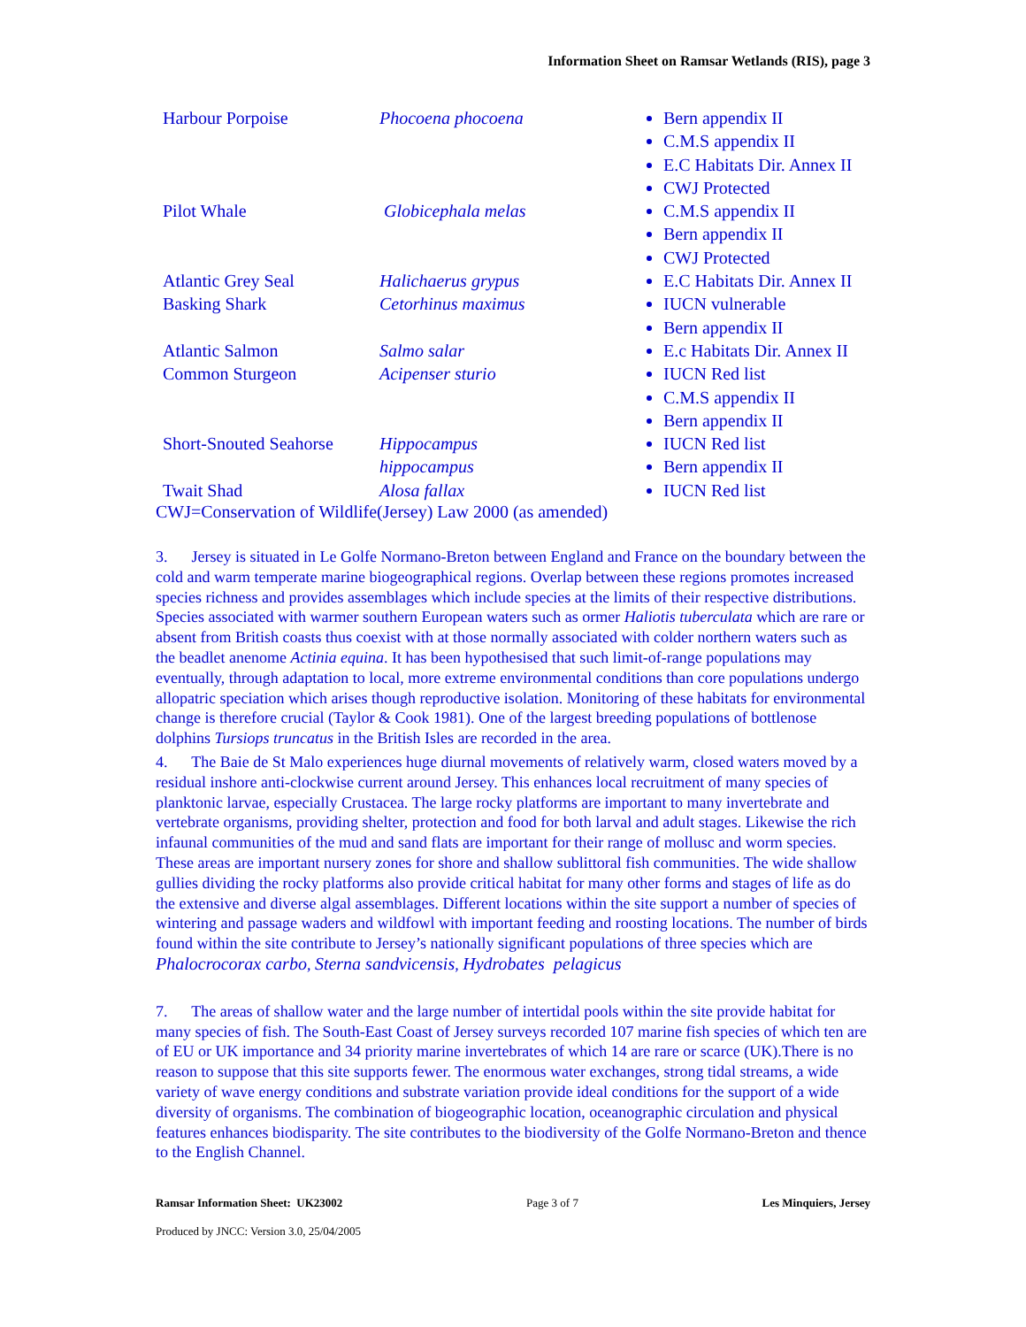Information Sheet on Ramsar Wetlands (RIS), page 3
| Harbour Porpoise | Phocoena phocoena | Bern appendix II C.M.S appendix II E.C Habitats Dir. Annex II CWJ Protected |
| Pilot Whale | Globicephala melas | C.M.S appendix II Bern appendix II CWJ Protected |
| Atlantic Grey Seal | Halichaerus grypus | E.C Habitats Dir. Annex II |
| Basking Shark | Cetorhinus maximus | IUCN vulnerable Bern appendix II |
| Atlantic Salmon | Salmo salar | E.c Habitats Dir. Annex II |
| Common Sturgeon | Acipenser sturio | IUCN Red list C.M.S appendix II Bern appendix II |
| Short-Snouted Seahorse | Hippocampus hippocampus | IUCN Red list Bern appendix II |
| Twait Shad | Alosa fallax | IUCN Red list |
CWJ=Conservation of Wildlife(Jersey) Law 2000 (as amended)
3. Jersey is situated in Le Golfe Normano-Breton between England and France on the boundary between the cold and warm temperate marine biogeographical regions. Overlap between these regions promotes increased species richness and provides assemblages which include species at the limits of their respective distributions. Species associated with warmer southern European waters such as ormer Haliotis tuberculata which are rare or absent from British coasts thus coexist with at those normally associated with colder northern waters such as the beadlet anenome Actinia equina. It has been hypothesised that such limit-of-range populations may eventually, through adaptation to local, more extreme environmental conditions than core populations undergo allopatric speciation which arises though reproductive isolation. Monitoring of these habitats for environmental change is therefore crucial (Taylor & Cook 1981). One of the largest breeding populations of bottlenose dolphins Tursiops truncatus in the British Isles are recorded in the area.
4. The Baie de St Malo experiences huge diurnal movements of relatively warm, closed waters moved by a residual inshore anti-clockwise current around Jersey. This enhances local recruitment of many species of planktonic larvae, especially Crustacea. The large rocky platforms are important to many invertebrate and vertebrate organisms, providing shelter, protection and food for both larval and adult stages. Likewise the rich infaunal communities of the mud and sand flats are important for their range of mollusc and worm species. These areas are important nursery zones for shore and shallow sublittoral fish communities. The wide shallow gullies dividing the rocky platforms also provide critical habitat for many other forms and stages of life as do the extensive and diverse algal assemblages. Different locations within the site support a number of species of wintering and passage waders and wildfowl with important feeding and roosting locations. The number of birds found within the site contribute to Jersey’s nationally significant populations of three species which are
Phalocrocorax carbo, Sterna sandvicensis, Hydrobates pelagicus
7. The areas of shallow water and the large number of intertidal pools within the site provide habitat for many species of fish. The South-East Coast of Jersey surveys recorded 107 marine fish species of which ten are of EU or UK importance and 34 priority marine invertebrates of which 14 are rare or scarce (UK).There is no reason to suppose that this site supports fewer. The enormous water exchanges, strong tidal streams, a wide variety of wave energy conditions and substrate variation provide ideal conditions for the support of a wide diversity of organisms. The combination of biogeographic location, oceanographic circulation and physical features enhances biodisparity. The site contributes to the biodiversity of the Golfe Normano-Breton and thence to the English Channel.
Ramsar Information Sheet: UK23002 Page 3 of 7 Les Minquiers, Jersey
Produced by JNCC: Version 3.0, 25/04/2005